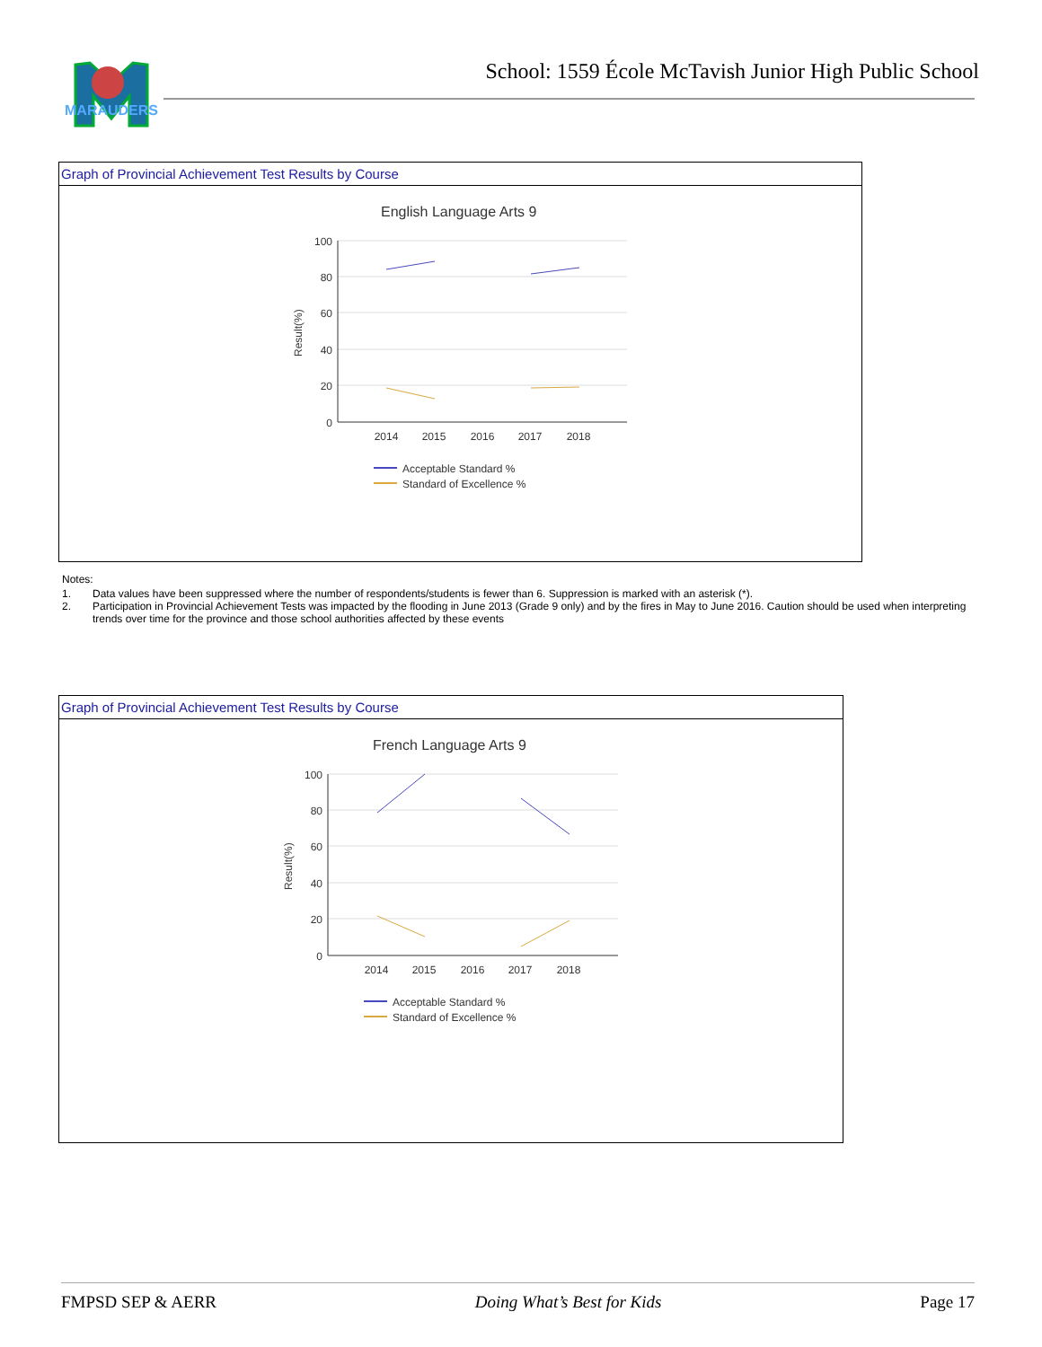MARAUDERS
School: 1559 École McTavish Junior High Public School
Graph of Provincial Achievement Test Results by Course
English Language Arts 9
100
80
60
40
20
0
2014
2015
2016
2017
2018
Result(%)
Acceptable Standard %
Standard of Excellence %
Notes:
1. Data values have been suppressed where the number of respondents/students is fewer than 6. Suppression is marked with an asterisk (*).
2. Participation in Provincial Achievement Tests was impacted by the flooding in June 2013 (Grade 9 only) and by the fires in May to June 2016. Caution should be used when interpreting trends over time for the province and those school authorities affected by these events
Graph of Provincial Achievement Test Results by Course
French Language Arts 9
100
80
60
40
20
0
2014
2015
2016
2017
2018
Result(%)
Acceptable Standard %
Standard of Excellence %
FMPSD SEP & AERR Doing What’s Best for Kids Page 17